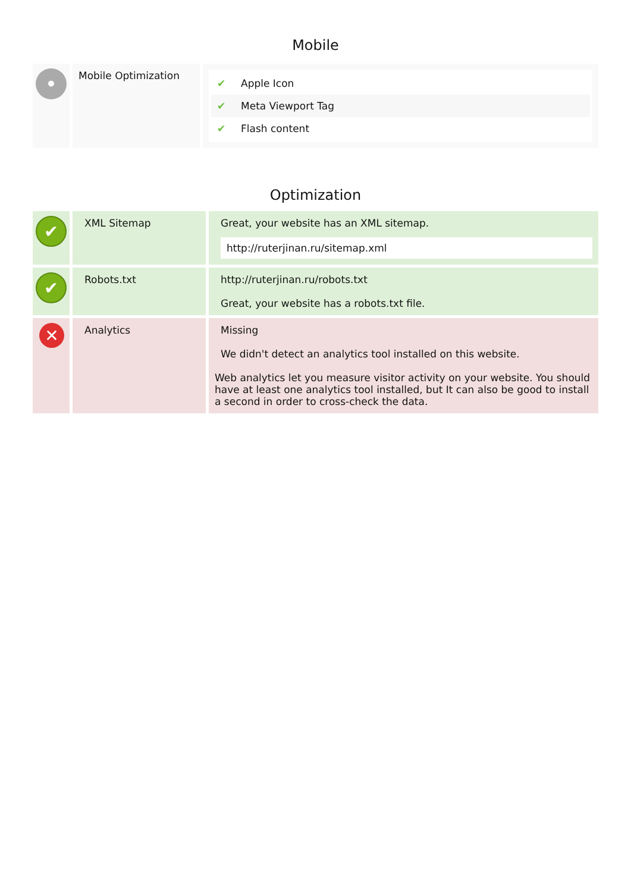Mobile
| • | Mobile Optimization | ✔ Apple Icon ✔ Meta Viewport Tag ✔ Flash content |
Optimization
| ✔ | XML Sitemap | Great, your website has an XML sitemap. http://ruterjinan.ru/sitemap.xml |
| ✔ | Robots.txt | http://ruterjinan.ru/robots.txt Great, your website has a robots.txt file. |
| ✕ | Analytics | Missing We didn't detect an analytics tool installed on this website. Web analytics let you measure visitor activity on your website. You should have at least one analytics tool installed, but It can also be good to install a second in order to cross-check the data. |